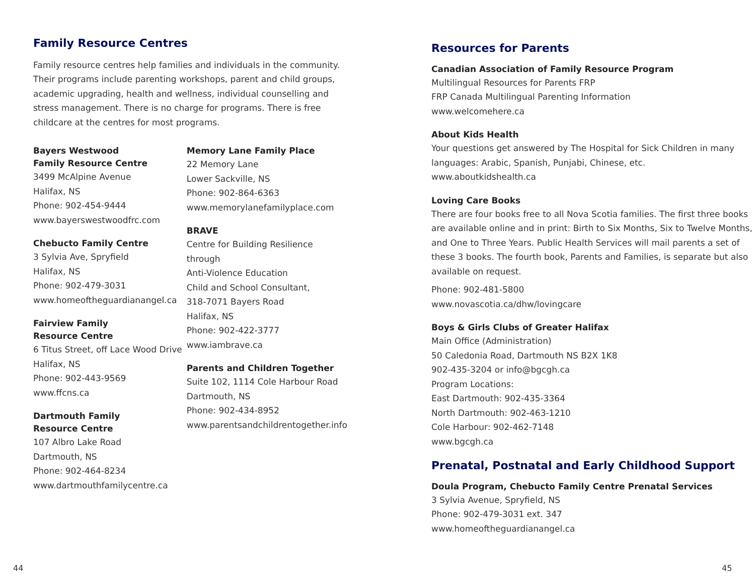Family Resource Centres
Family resource centres help families and individuals in the community. Their programs include parenting workshops, parent and child groups, academic upgrading, health and wellness, individual counselling and stress management. There is no charge for programs. There is free childcare at the centres for most programs.
Bayers Westwood
Family Resource Centre
3499 McAlpine Avenue
Halifax, NS
Phone: 902-454-9444
www.bayerswestwoodfrc.com
Chebucto Family Centre
3 Sylvia Ave, Spryfield
Halifax, NS
Phone: 902-479-3031
www.homeoftheguardianangel.ca
Fairview Family
Resource Centre
6 Titus Street, off Lace Wood Drive
Halifax, NS
Phone: 902-443-9569
www.ffcns.ca
Dartmouth Family
Resource Centre
107 Albro Lake Road
Dartmouth, NS
Phone: 902-464-8234
www.dartmouthfamilycentre.ca
Memory Lane Family Place
22 Memory Lane
Lower Sackville, NS
Phone: 902-864-6363
www.memorylanefamilyplace.com
BRAVE
Centre for Building Resilience through
Anti-Violence Education
Child and School Consultant,
318-7071 Bayers Road
Halifax, NS
Phone: 902-422-3777
www.iambrave.ca
Parents and Children Together
Suite 102, 1114 Cole Harbour Road
Dartmouth, NS
Phone: 902-434-8952
www.parentsandchildrentogether.info
Resources for Parents
Canadian Association of Family Resource Program
Multilingual Resources for Parents FRP
FRP Canada Multilingual Parenting Information
www.welcomehere.ca
About Kids Health
Your questions get answered by The Hospital for Sick Children in many languages: Arabic, Spanish, Punjabi, Chinese, etc.
www.aboutkidshealth.ca
Loving Care Books
There are four books free to all Nova Scotia families. The first three books are available online and in print: Birth to Six Months, Six to Twelve Months, and One to Three Years. Public Health Services will mail parents a set of these 3 books. The fourth book, Parents and Families, is separate but also available on request.
Phone: 902-481-5800
www.novascotia.ca/dhw/lovingcare
Boys & Girls Clubs of Greater Halifax
Main Office (Administration)
50 Caledonia Road, Dartmouth NS B2X 1K8
902-435-3204 or info@bgcgh.ca
Program Locations:
East Dartmouth: 902-435-3364
North Dartmouth: 902-463-1210
Cole Harbour: 902-462-7148
www.bgcgh.ca
Prenatal, Postnatal and Early Childhood Support
Doula Program, Chebucto Family Centre Prenatal Services
3 Sylvia Avenue, Spryfield, NS
Phone: 902-479-3031 ext. 347
www.homeoftheguardianangel.ca
44 45